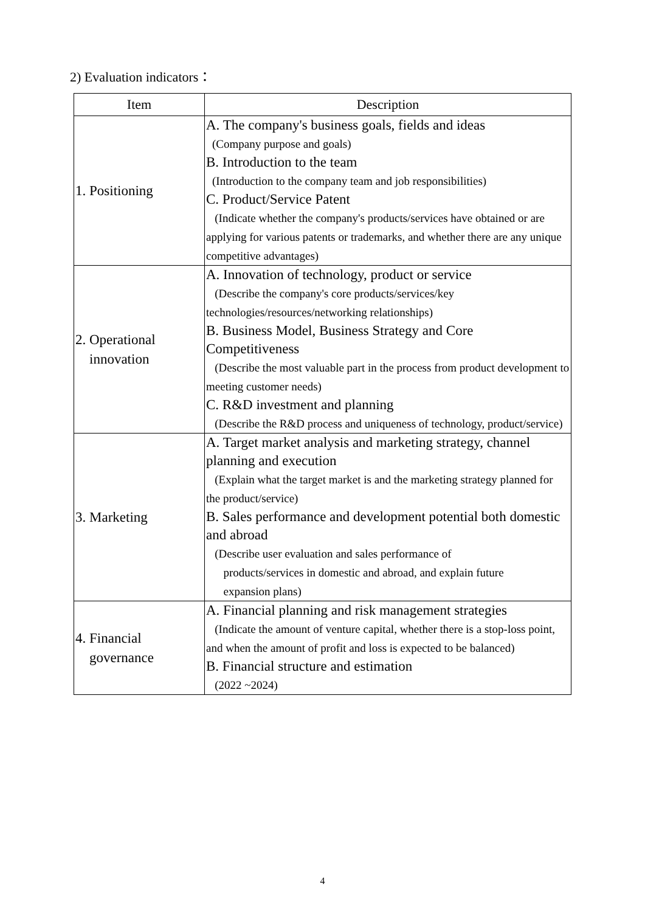2) Evaluation indicators：
| Item | Description |
| --- | --- |
| 1. Positioning | A. The company's business goals, fields and ideas (Company purpose and goals) B. Introduction to the team (Introduction to the company team and job responsibilities) C. Product/Service Patent (Indicate whether the company's products/services have obtained or are applying for various patents or trademarks, and whether there are any unique competitive advantages) |
| 2. Operational innovation | A. Innovation of technology, product or service (Describe the company's core products/services/key technologies/resources/networking relationships) B. Business Model, Business Strategy and Core Competitiveness (Describe the most valuable part in the process from product development to meeting customer needs) C. R&D investment and planning (Describe the R&D process and uniqueness of technology, product/service) |
| 3. Marketing | A. Target market analysis and marketing strategy, channel planning and execution (Explain what the target market is and the marketing strategy planned for the product/service) B. Sales performance and development potential both domestic and abroad (Describe user evaluation and sales performance of products/services in domestic and abroad, and explain future expansion plans) |
| 4. Financial governance | A. Financial planning and risk management strategies (Indicate the amount of venture capital, whether there is a stop-loss point, and when the amount of profit and loss is expected to be balanced) B. Financial structure and estimation (2022 ~2024) |
4